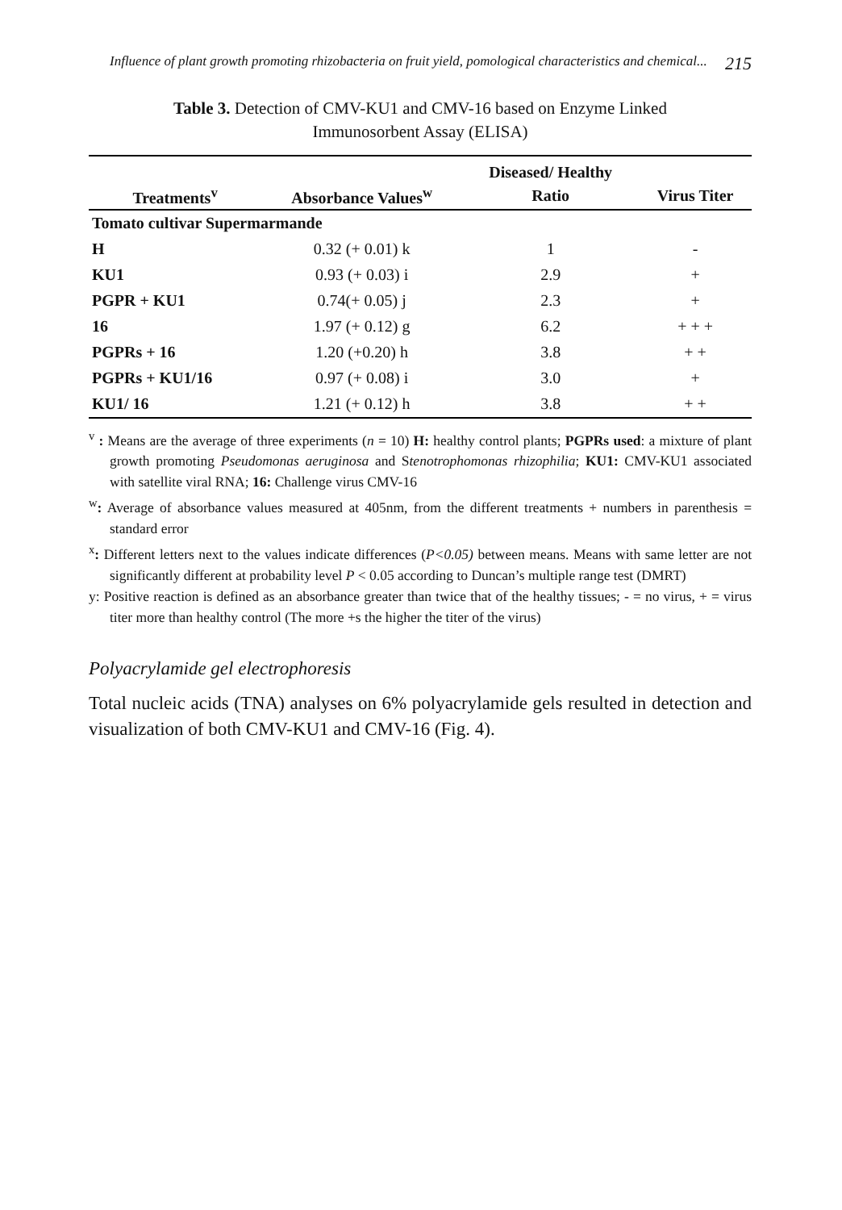Influence of plant growth promoting rhizobacteria on fruit yield, pomological characteristics and chemical... 215
Table 3. Detection of CMV-KU1 and CMV-16 based on Enzyme Linked
Immunosorbent Assay (ELISA)
| | | Diseased/ Healthy | |
| --- | --- | --- | --- |
| Treatments<sup>v</sup> | Absorbance Values<sup>w</sup> | Ratio | Virus Titer |
| Tomato cultivar Supermarmande | | | |
| H | 0.32 (+ 0.01) k | 1 | - |
| KU1 | 0.93 (+ 0.03) i | 2.9 | + |
| PGPR + KU1 | 0.74(+ 0.05) j | 2.3 | + |
| 16 | 1.97 (+ 0.12) g | 6.2 | + + + |
| PGPRs + 16 | 1.20 (+0.20) h | 3.8 | + + |
| PGPRs + KU1/16 | 0.97 (+ 0.08) i | 3.0 | + |
| KU1/ 16 | 1.21 (+ 0.12) h | 3.8 | + + |
<sup>v</sup> : Means are the average of three experiments (n = 10) H: healthy control plants; PGPRs used: a mixture of plant growth promoting Pseudomonas aeruginosa and Stenotrophomonas rhizophilia; KU1: CMV-KU1 associated with satellite viral RNA; 16: Challenge virus CMV-16
<sup>w</sup>: Average of absorbance values measured at 405nm, from the different treatments + numbers in parenthesis = standard error
<sup>x</sup>: Different letters next to the values indicate differences (P<0.05) between means. Means with same letter are not significantly different at probability level P < 0.05 according to Duncan’s multiple range test (DMRT)
y: Positive reaction is defined as an absorbance greater than twice that of the healthy tissues; - = no virus, + = virus titer more than healthy control (The more +s the higher the titer of the virus)
Polyacrylamide gel electrophoresis
Total nucleic acids (TNA) analyses on 6% polyacrylamide gels resulted in detection and visualization of both CMV-KU1 and CMV-16 (Fig. 4).